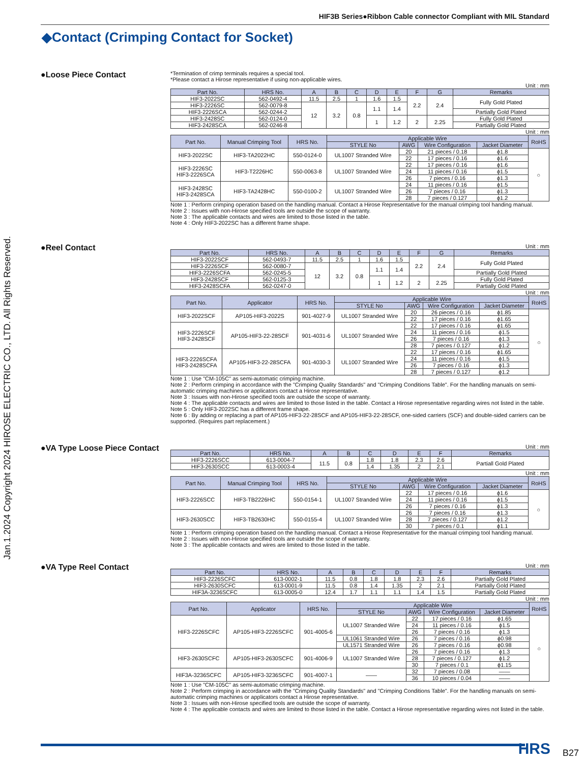HIF3B Series●Ribbon Cable connector Compliant with MIL Standard
◆Contact (Crimping Contact for Socket)
Jan.1.2024 Copyright 2024 HIROSE ELECTRIC CO., LTD. All Rights Reserved.
●Loose Piece Contact
*Termination of crimp terminals requires a special tool.
*Please contact a Hirose representative if using non-applicable wires.
Unit : mm
| Part No. | HRS No. | A | B | C | D | E | F | G | Remarks |
| --- | --- | --- | --- | --- | --- | --- | --- | --- | --- |
| HIF3-2022SC | 562-0492-4 | 11.5 | 2.5 | 1 | 1.6 | 1.5 | 2.2 | 2.4 | Fully Gold Plated |
| HIF3-2226SC | 562-0079-8 | 12 | 3.2 | 0.8 | 1.1 | 1.4 | | | |
| HIF3-2226SCA | 562-0244-2 | | | | | | | | Partially Gold Plated |
| HIF3-2428SC | 562-0124-0 | | | | 1 | 1.2 | 2 | 2.25 | Fully Gold Plated |
| HIF3-2428SCA | 562-0246-8 | | | | | | | | Partially Gold Plated |
Unit : mm
| Part No. | Manual Crimping Tool | HRS No. | Applicable Wire | | | | RoHS |
| --- | --- | --- | --- | --- | --- | --- | --- |
| | | | STYLE No | AWG | Wire Configuration | Jacket Diameter | |
| HIF3-2022SC | HIF3-TA2022HC | 550-0124-0 | UL1007 Stranded Wire | 20 | 21 pieces / 0.18 | ϕ1.8 | ○ |
| | | | | 22 | 17 pieces / 0.16 | ϕ1.6 | |
| HIF3-2226SC HIF3-2226SCA | HIF3-T2226HC | 550-0063-8 | UL1007 Stranded Wire | 22 | 17 pieces / 0.16 | ϕ1.6 | |
| | | | | 24 | 11 pieces / 0.16 | ϕ1.5 | |
| | | | | 26 | 7 pieces / 0.16 | ϕ1.3 | |
| HIF3-2428SC HIF3-2428SCA | HIF3-TA2428HC | 550-0100-2 | UL1007 Stranded Wire | 24 | 11 pieces / 0.16 | ϕ1.5 | |
| | | | | 26 | 7 pieces / 0.16 | ϕ1.3 | |
| | | | | 28 | 7 pieces / 0.127 | ϕ1.2 | |
Note 1 : Perform crimping operation based on the handling manual. Contact a Hirose Representative for the manual crimping tool handing manual.
Note 2 : Issues with non-Hirose specified tools are outside the scope of warranty.
Note 3 : The applicable contacts and wires are limited to those listed in the table.
Note 4 : Only HIF3-2022SC has a different frame shape.
●Reel Contact
Unit : mm
| Part No. | HRS No. | A | B | C | D | E | F | G | Remarks |
| --- | --- | --- | --- | --- | --- | --- | --- | --- | --- |
| HIF3-2022SCF | 562-0493-7 | 11.5 | 2.5 | 1 | 1.6 | 1.5 | 2.2 | 2.4 | Fully Gold Plated |
| HIF3-2226SCF | 562-0080-7 | 12 | 3.2 | 0.8 | 1.1 | 1.4 | | | |
| HIF3-2226SCFA | 562-0245-5 | | | | | | | | Partially Gold Plated |
| HIF3-2428SCF | 562-0125-3 | | | | 1 | 1.2 | 2 | 2.25 | Fully Gold Plated |
| HIF3-2428SCFA | 562-0247-0 | | | | | | | | Partially Gold Plated |
Unit : mm
| Part No. | Applicator | HRS No. | Applicable Wire | | | | RoHS |
| --- | --- | --- | --- | --- | --- | --- | --- |
| | | | STYLE No | AWG | Wire Configuration | Jacket Diameter | |
| HIF3-2022SCF | AP105-HIF3-2022S | 901-4027-9 | UL1007 Stranded Wire | 20 | 26 pieces / 0.16 | ϕ1.85 | ○ |
| | | | | 22 | 17 pieces / 0.16 | ϕ1.65 | |
| HIF3-2226SCF HIF3-2428SCF | AP105-HIF3-22-28SCF | 901-4031-6 | UL1007 Stranded Wire | 22 | 17 pieces / 0.16 | ϕ1.65 | |
| | | | | 24 | 11 pieces / 0.16 | ϕ1.5 | |
| | | | | 26 | 7 pieces / 0.16 | ϕ1.3 | |
| | | | | 28 | 7 pieces / 0.127 | ϕ1.2 | |
| HIF3-2226SCFA HIF3-2428SCFA | AP105-HIF3-22-28SCFA | 901-4030-3 | UL1007 Stranded Wire | 22 | 17 pieces / 0.16 | ϕ1.65 | |
| | | | | 24 | 11 pieces / 0.16 | ϕ1.5 | |
| | | | | 26 | 7 pieces / 0.16 | ϕ1.3 | |
| | | | | 28 | 7 pieces / 0.127 | ϕ1.2 | |
Note 1 : Use "CM-105C" as semi-automatic crimping machine.
Note 2 : Perform crimping in accordance with the "Crimping Quality Standards" and "Crimping Conditions Table". For the handling manuals on semi-automatic crimping machines or applicators contact a Hirose representative.
Note 3 : Issues with non-Hirose specified tools are outside the scope of warranty.
Note 4 : The applicable contacts and wires are limited to those listed in the table. Contact a Hirose representative regarding wires not listed in the table.
Note 5 : Only HIF3-2022SC has a different frame shape.
Note 6 : By adding or replacing a part of AP105-HIF3-22-28SCF and AP105-HIF3-22-28SCF, one-sided carriers (SCF) and double-sided carriers can be supported. (Requires part replacement.)
●VA Type Loose Piece Contact
Unit : mm
| Part No. | HRS No. | A | B | C | D | E | F | Remarks |
| --- | --- | --- | --- | --- | --- | --- | --- | --- |
| HIF3-2226SCC | 613-0004-7 | 11.5 | 0.8 | 1.8 | 1.8 | 2.3 | 2.6 | Partiall Gold Plated |
| HIF3-2630SCC | 613-0003-4 | | | 1.4 | 1.35 | 2 | 2.1 | |
Unit : mm
| Part No. | Manual Crimping Tool | HRS No. | Applicable Wire | | | | RoHS |
| --- | --- | --- | --- | --- | --- | --- | --- |
| | | | STYLE No | AWG | Wire Configuration | Jacket Diameter | |
| HIF3-2226SCC | HIF3-TB2226HC | 550-0154-1 | UL1007 Stranded Wire | 22 | 17 pieces / 0.16 | ϕ1.6 | ○ |
| | | | | 24 | 11 pieces / 0.16 | ϕ1.5 | |
| | | | | 26 | 7 pieces / 0.16 | ϕ1.3 | |
| HIF3-2630SCC | HIF3-TB2630HC | 550-0155-4 | UL1007 Stranded Wire | 26 | 7 pieces / 0.16 | ϕ1.3 | |
| | | | | 28 | 7 pieces / 0.127 | ϕ1.2 | |
| | | | | 30 | 7 pieces / 0.1 | ϕ1.1 | |
Note 1 : Perform crimping operation based on the handling manual. Contact a Hirose Representative for the manual crimping tool handing manual.
Note 2 : Issues with non-Hirose specified tools are outside the scope of warranty.
Note 3 : The applicable contacts and wires are limited to those listed in the table.
●VA Type Reel Contact
Unit : mm
| Part No. | HRS No. | A | B | C | D | E | F | Remarks |
| --- | --- | --- | --- | --- | --- | --- | --- | --- |
| HIF3-2226SCFC | 613-0002-1 | 11.5 | 0.8 | 1.8 | 1.8 | 2.3 | 2.6 | Partially Gold Plated |
| HIF3-2630SCFC | 613-0001-9 | 11.5 | 0.8 | 1.4 | 1.35 | 2 | 2.1 | Partially Gold Plated |
| HIF3A-3236SCFC | 613-0005-0 | 12.4 | 1.7 | 1.1 | 1.1 | 1.4 | 1.5 | Partially Gold Plated |
Unit : mm
| Part No. | Applicator | HRS No. | Applicable Wire | | | | RoHS |
| --- | --- | --- | --- | --- | --- | --- | --- |
| | | | STYLE No | AWG | Wire Configuration | Jacket Diameter | |
| HIF3-2226SCFC | AP105-HIF3-2226SCFC | 901-4005-6 | UL1007 Stranded Wire | 22 | 17 pieces / 0.16 | ϕ1.65 | ○ |
| | | | | 24 | 11 pieces / 0.16 | ϕ1.5 | |
| | | | | 26 | 7 pieces / 0.16 | ϕ1.3 | |
| | | | UL1061 Stranded Wire | 26 | 7 pieces / 0.16 | ϕ0.98 | |
| | | | UL1571 Stranded Wire | 26 | 7 pieces / 0.16 | ϕ0.98 | |
| HIF3-2630SCFC | AP105-HIF3-2630SCFC | 901-4006-9 | UL1007 Stranded Wire | 26 | 7 pieces / 0.16 | ϕ1.3 | |
| | | | | 28 | 7 pieces / 0.127 | ϕ1.2 | |
| | | | | 30 | 7 pieces / 0.1 | ϕ1.15 | |
| HIF3A-3236SCFC | AP105-HIF3-3236SCFC | 901-4007-1 | —— | 32 | 7 pieces / 0.08 | —— | |
| | | | | 36 | 10 pieces / 0.04 | —— | |
Note 1 : Use "CM-105C" as semi-automatic crimping machine.
Note 2 : Perform crimping in accordance with the "Crimping Quality Standards" and "Crimping Conditions Table". For the handling manuals on semi-automatic crimping machines or applicators contact a Hirose representative.
Note 3 : Issues with non-Hirose specified tools are outside the scope of warranty.
Note 4 : The applicable contacts and wires are limited to those listed in the table. Contact a Hirose representative regarding wires not listed in the table.
HRS B27